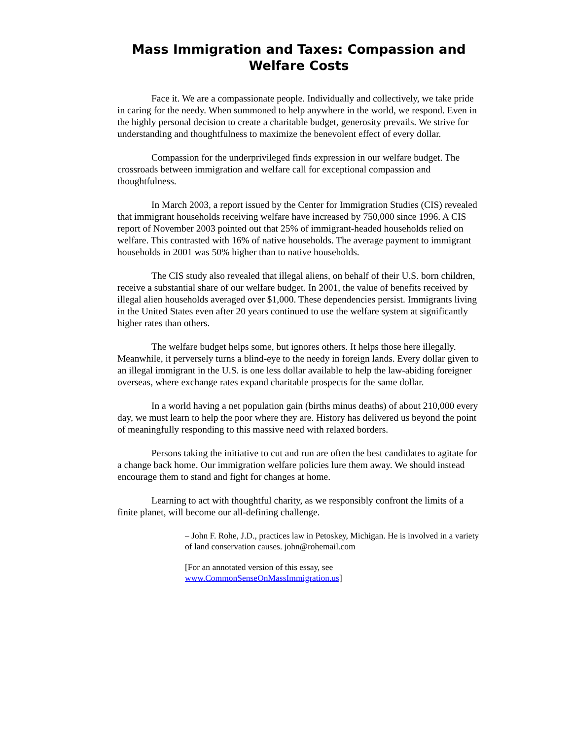Mass Immigration and Taxes: Compassion and Welfare Costs
Face it. We are a compassionate people. Individually and collectively, we take pride in caring for the needy. When summoned to help anywhere in the world, we respond. Even in the highly personal decision to create a charitable budget, generosity prevails. We strive for understanding and thoughtfulness to maximize the benevolent effect of every dollar.
Compassion for the underprivileged finds expression in our welfare budget. The crossroads between immigration and welfare call for exceptional compassion and thoughtfulness.
In March 2003, a report issued by the Center for Immigration Studies (CIS) revealed that immigrant households receiving welfare have increased by 750,000 since 1996. A CIS report of November 2003 pointed out that 25% of immigrant-headed households relied on welfare. This contrasted with 16% of native households. The average payment to immigrant households in 2001 was 50% higher than to native households.
The CIS study also revealed that illegal aliens, on behalf of their U.S. born children, receive a substantial share of our welfare budget. In 2001, the value of benefits received by illegal alien households averaged over $1,000. These dependencies persist. Immigrants living in the United States even after 20 years continued to use the welfare system at significantly higher rates than others.
The welfare budget helps some, but ignores others. It helps those here illegally. Meanwhile, it perversely turns a blind-eye to the needy in foreign lands. Every dollar given to an illegal immigrant in the U.S. is one less dollar available to help the law-abiding foreigner overseas, where exchange rates expand charitable prospects for the same dollar.
In a world having a net population gain (births minus deaths) of about 210,000 every day, we must learn to help the poor where they are. History has delivered us beyond the point of meaningfully responding to this massive need with relaxed borders.
Persons taking the initiative to cut and run are often the best candidates to agitate for a change back home. Our immigration welfare policies lure them away. We should instead encourage them to stand and fight for changes at home.
Learning to act with thoughtful charity, as we responsibly confront the limits of a finite planet, will become our all-defining challenge.
– John F. Rohe, J.D., practices law in Petoskey, Michigan. He is involved in a variety of land conservation causes. john@rohemail.com
[For an annotated version of this essay, see www.CommonSenseOnMassImmigration.us]